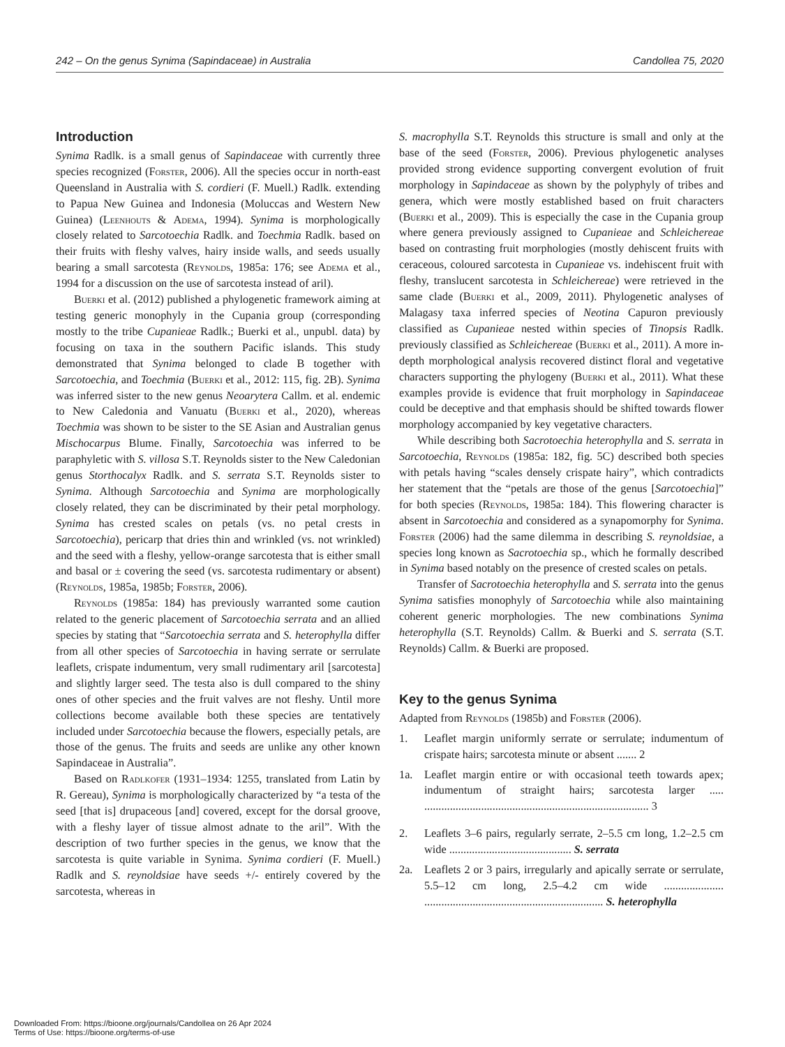242 – On the genus Synima (Sapindaceae) in Australia Candollea 75, 2020
Introduction
Synima Radlk. is a small genus of Sapindaceae with currently three species recognized (Forster, 2006). All the species occur in north-east Queensland in Australia with S. cordieri (F. Muell.) Radlk. extending to Papua New Guinea and Indonesia (Moluccas and Western New Guinea) (Leenhouts & Adema, 1994). Synima is morphologically closely related to Sarcotoechia Radlk. and Toechmia Radlk. based on their fruits with fleshy valves, hairy inside walls, and seeds usually bearing a small sarcotesta (Reynolds, 1985a: 176; see Adema et al., 1994 for a discussion on the use of sarcotesta instead of aril).
Buerki et al. (2012) published a phylogenetic framework aiming at testing generic monophyly in the Cupania group (corresponding mostly to the tribe Cupanieae Radlk.; Buerki et al., unpubl. data) by focusing on taxa in the southern Pacific islands. This study demonstrated that Synima belonged to clade B together with Sarcotoechia, and Toechmia (Buerki et al., 2012: 115, fig. 2B). Synima was inferred sister to the new genus Neoarytera Callm. et al. endemic to New Caledonia and Vanuatu (Buerki et al., 2020), whereas Toechmia was shown to be sister to the SE Asian and Australian genus Mischocarpus Blume. Finally, Sarcotoechia was inferred to be paraphyletic with S. villosa S.T. Reynolds sister to the New Caledonian genus Storthocalyx Radlk. and S. serrata S.T. Reynolds sister to Synima. Although Sarcotoechia and Synima are morphologically closely related, they can be discriminated by their petal morphology. Synima has crested scales on petals (vs. no petal crests in Sarcotoechia), pericarp that dries thin and wrinkled (vs. not wrinkled) and the seed with a fleshy, yellow-orange sarcotesta that is either small and basal or ± covering the seed (vs. sarcotesta rudimentary or absent) (Reynolds, 1985a, 1985b; Forster, 2006).
Reynolds (1985a: 184) has previously warranted some caution related to the generic placement of Sarcotoechia serrata and an allied species by stating that “Sarcotoechia serrata and S. heterophylla differ from all other species of Sarcotoechia in having serrate or serrulate leaflets, crispate indumentum, very small rudimentary aril [sarcotesta] and slightly larger seed. The testa also is dull compared to the shiny ones of other species and the fruit valves are not fleshy. Until more collections become available both these species are tentatively included under Sarcotoechia because the flowers, especially petals, are those of the genus. The fruits and seeds are unlike any other known Sapindaceae in Australia”.
Based on Radlkofer (1931–1934: 1255, translated from Latin by R. Gereau), Synima is morphologically characterized by “a testa of the seed [that is] drupaceous [and] covered, except for the dorsal groove, with a fleshy layer of tissue almost adnate to the aril”. With the description of two further species in the genus, we know that the sarcotesta is quite variable in Synima. Synima cordieri (F. Muell.) Radlk and S. reynoldsiae have seeds +/- entirely covered by the sarcotesta, whereas in
S. macrophylla S.T. Reynolds this structure is small and only at the base of the seed (Forster, 2006). Previous phylogenetic analyses provided strong evidence supporting convergent evolution of fruit morphology in Sapindaceae as shown by the polyphyly of tribes and genera, which were mostly established based on fruit characters (Buerki et al., 2009). This is especially the case in the Cupania group where genera previously assigned to Cupanieae and Schleichereae based on contrasting fruit morphologies (mostly dehiscent fruits with ceraceous, coloured sarcotesta in Cupanieae vs. indehiscent fruit with fleshy, translucent sarcotesta in Schleichereae) were retrieved in the same clade (Buerki et al., 2009, 2011). Phylogenetic analyses of Malagasy taxa inferred species of Neotina Capuron previously classified as Cupanieae nested within species of Tinopsis Radlk. previously classified as Schleichereae (Buerki et al., 2011). A more in-depth morphological analysis recovered distinct floral and vegetative characters supporting the phylogeny (Buerki et al., 2011). What these examples provide is evidence that fruit morphology in Sapindaceae could be deceptive and that emphasis should be shifted towards flower morphology accompanied by key vegetative characters.
While describing both Sacrotoechia heterophylla and S. serrata in Sarcotoechia, Reynolds (1985a: 182, fig. 5C) described both species with petals having “scales densely crispate hairy”, which contradicts her statement that the “petals are those of the genus [Sarcotoechia]” for both species (Reynolds, 1985a: 184). This flowering character is absent in Sarcotoechia and considered as a synapomorphy for Synima. Forster (2006) had the same dilemma in describing S. reynoldsiae, a species long known as Sacrotoechia sp., which he formally described in Synima based notably on the presence of crested scales on petals.
Transfer of Sacrotoechia heterophylla and S. serrata into the genus Synima satisfies monophyly of Sarcotoechia while also maintaining coherent generic morphologies. The new combinations Synima heterophylla (S.T. Reynolds) Callm. & Buerki and S. serrata (S.T. Reynolds) Callm. & Buerki are proposed.
Key to the genus Synima
Adapted from Reynolds (1985b) and Forster (2006).
1. Leaflet margin uniformly serrate or serrulate; indumentum of crispate hairs; sarcotesta minute or absent ....... 2
1a. Leaflet margin entire or with occasional teeth towards apex; indumentum of straight hairs; sarcotesta larger ..... ............................................................................... 3
2. Leaflets 3–6 pairs, regularly serrate, 2–5.5 cm long, 1.2–2.5 cm wide ........................................... S. serrata
2a. Leaflets 2 or 3 pairs, irregularly and apically serrate or serrulate, 5.5–12 cm long, 2.5–4.2 cm wide ..................... ............................................................... S. heterophylla
Downloaded From: https://bioone.org/journals/Candollea on 26 Apr 2024
Terms of Use: https://bioone.org/terms-of-use